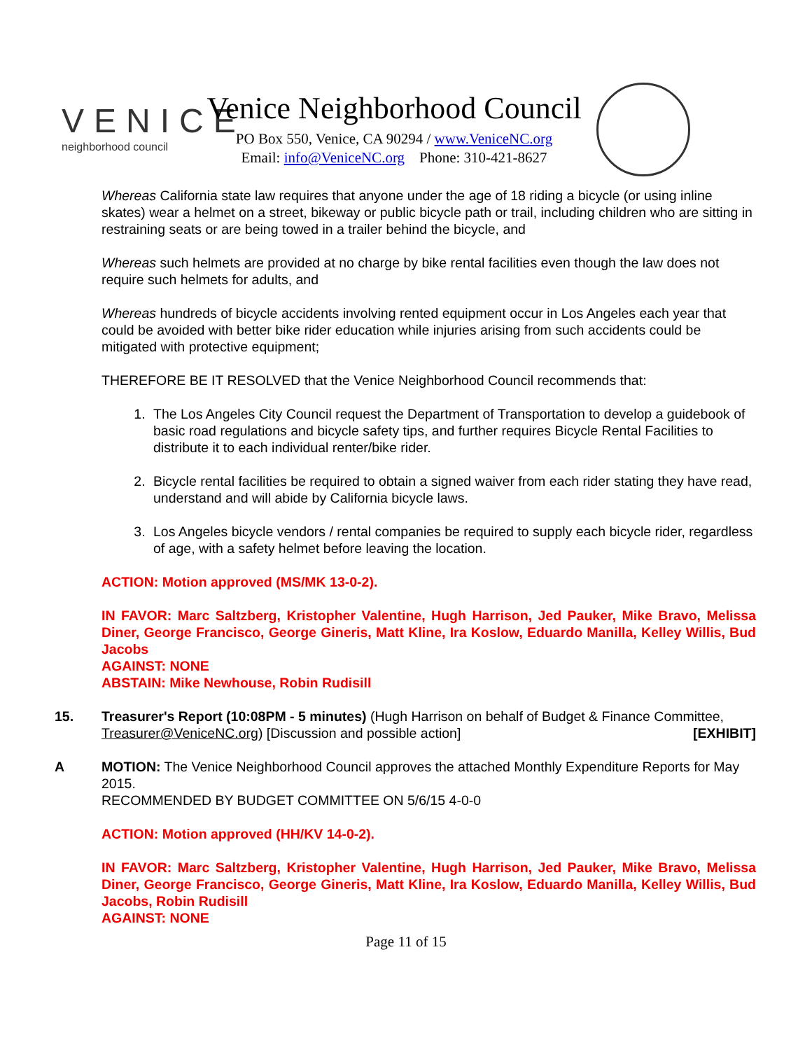VENICE
neighborhood council
Venice Neighborhood Council
PO Box 550, Venice, CA 90294 / www.VeniceNC.org
Email: info@VeniceNC.org Phone: 310-421-8627
Whereas California state law requires that anyone under the age of 18 riding a bicycle (or using inline skates) wear a helmet on a street, bikeway or public bicycle path or trail, including children who are sitting in restraining seats or are being towed in a trailer behind the bicycle, and
Whereas such helmets are provided at no charge by bike rental facilities even though the law does not require such helmets for adults, and
Whereas hundreds of bicycle accidents involving rented equipment occur in Los Angeles each year that could be avoided with better bike rider education while injuries arising from such accidents could be mitigated with protective equipment;
THEREFORE BE IT RESOLVED that the Venice Neighborhood Council recommends that:
1. The Los Angeles City Council request the Department of Transportation to develop a guidebook of basic road regulations and bicycle safety tips, and further requires Bicycle Rental Facilities to distribute it to each individual renter/bike rider.
2. Bicycle rental facilities be required to obtain a signed waiver from each rider stating they have read, understand and will abide by California bicycle laws.
3. Los Angeles bicycle vendors / rental companies be required to supply each bicycle rider, regardless of age, with a safety helmet before leaving the location.
ACTION: Motion approved (MS/MK 13-0-2).
IN FAVOR: Marc Saltzberg, Kristopher Valentine, Hugh Harrison, Jed Pauker, Mike Bravo, Melissa Diner, George Francisco, George Gineris, Matt Kline, Ira Koslow, Eduardo Manilla, Kelley Willis, Bud Jacobs
AGAINST: NONE
ABSTAIN: Mike Newhouse, Robin Rudisill
15. Treasurer's Report (10:08PM - 5 minutes) (Hugh Harrison on behalf of Budget & Finance Committee, Treasurer@VeniceNC.org) [Discussion and possible action] [EXHIBIT]
A MOTION: The Venice Neighborhood Council approves the attached Monthly Expenditure Reports for May 2015.
RECOMMENDED BY BUDGET COMMITTEE ON 5/6/15 4-0-0
ACTION: Motion approved (HH/KV 14-0-2).
IN FAVOR: Marc Saltzberg, Kristopher Valentine, Hugh Harrison, Jed Pauker, Mike Bravo, Melissa Diner, George Francisco, George Gineris, Matt Kline, Ira Koslow, Eduardo Manilla, Kelley Willis, Bud Jacobs, Robin Rudisill
AGAINST: NONE
Page 11 of 15